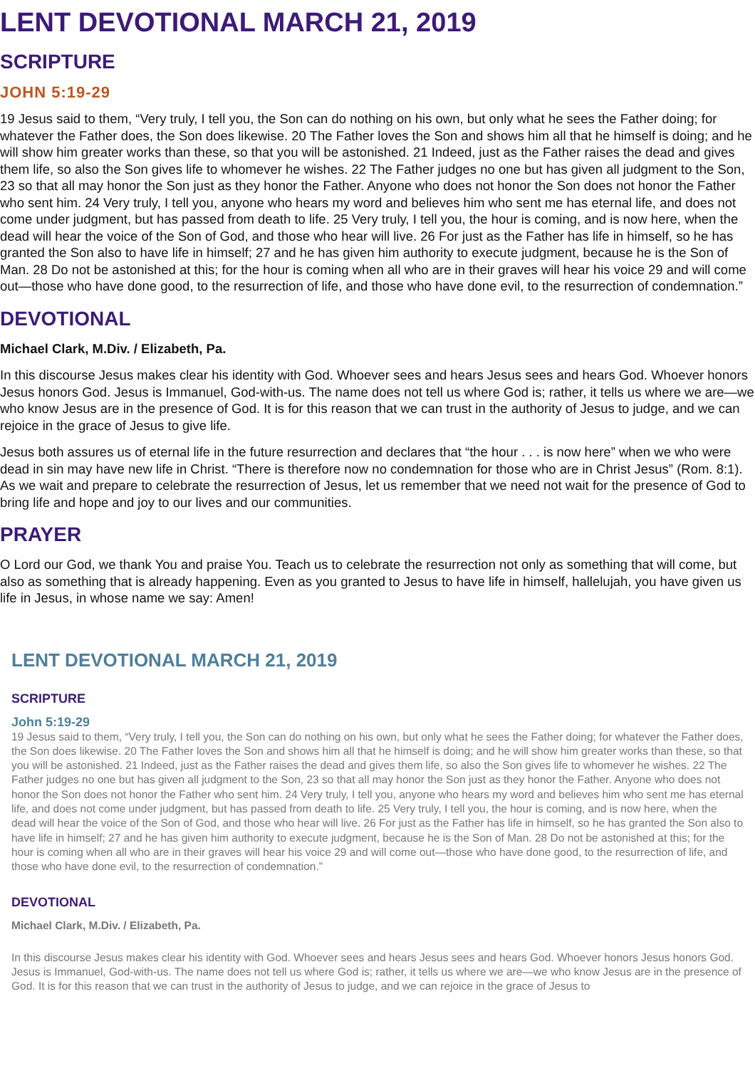LENT DEVOTIONAL MARCH 21, 2019
SCRIPTURE
JOHN 5:19-29
19 Jesus said to them, “Very truly, I tell you, the Son can do nothing on his own, but only what he sees the Father doing; for whatever the Father does, the Son does likewise. 20 The Father loves the Son and shows him all that he himself is doing; and he will show him greater works than these, so that you will be astonished. 21 Indeed, just as the Father raises the dead and gives them life, so also the Son gives life to whomever he wishes. 22 The Father judges no one but has given all judgment to the Son, 23 so that all may honor the Son just as they honor the Father. Anyone who does not honor the Son does not honor the Father who sent him. 24 Very truly, I tell you, anyone who hears my word and believes him who sent me has eternal life, and does not come under judgment, but has passed from death to life. 25 Very truly, I tell you, the hour is coming, and is now here, when the dead will hear the voice of the Son of God, and those who hear will live. 26 For just as the Father has life in himself, so he has granted the Son also to have life in himself; 27 and he has given him authority to execute judgment, because he is the Son of Man. 28 Do not be astonished at this; for the hour is coming when all who are in their graves will hear his voice 29 and will come out—those who have done good, to the resurrection of life, and those who have done evil, to the resurrection of condemnation.”
DEVOTIONAL
Michael Clark, M.Div. / Elizabeth, Pa.
In this discourse Jesus makes clear his identity with God. Whoever sees and hears Jesus sees and hears God. Whoever honors Jesus honors God. Jesus is Immanuel, God-with-us. The name does not tell us where God is; rather, it tells us where we are—we who know Jesus are in the presence of God. It is for this reason that we can trust in the authority of Jesus to judge, and we can rejoice in the grace of Jesus to give life.
Jesus both assures us of eternal life in the future resurrection and declares that “the hour . . . is now here” when we who were dead in sin may have new life in Christ. “There is therefore now no condemnation for those who are in Christ Jesus” (Rom. 8:1). As we wait and prepare to celebrate the resurrection of Jesus, let us remember that we need not wait for the presence of God to bring life and hope and joy to our lives and our communities.
PRAYER
O Lord our God, we thank You and praise You. Teach us to celebrate the resurrection not only as something that will come, but also as something that is already happening. Even as you granted to Jesus to have life in himself, hallelujah, you have given us life in Jesus, in whose name we say: Amen!
LENT DEVOTIONAL MARCH 21, 2019
SCRIPTURE
John 5:19-29
19 Jesus said to them, “Very truly, I tell you, the Son can do nothing on his own, but only what he sees the Father doing; for whatever the Father does, the Son does likewise. 20 The Father loves the Son and shows him all that he himself is doing; and he will show him greater works than these, so that you will be astonished. 21 Indeed, just as the Father raises the dead and gives them life, so also the Son gives life to whomever he wishes. 22 The Father judges no one but has given all judgment to the Son, 23 so that all may honor the Son just as they honor the Father. Anyone who does not honor the Son does not honor the Father who sent him. 24 Very truly, I tell you, anyone who hears my word and believes him who sent me has eternal life, and does not come under judgment, but has passed from death to life. 25 Very truly, I tell you, the hour is coming, and is now here, when the dead will hear the voice of the Son of God, and those who hear will live. 26 For just as the Father has life in himself, so he has granted the Son also to have life in himself; 27 and he has given him authority to execute judgment, because he is the Son of Man. 28 Do not be astonished at this; for the hour is coming when all who are in their graves will hear his voice 29 and will come out—those who have done good, to the resurrection of life, and those who have done evil, to the resurrection of condemnation.”
DEVOTIONAL
Michael Clark, M.Div. / Elizabeth, Pa.
In this discourse Jesus makes clear his identity with God. Whoever sees and hears Jesus sees and hears God. Whoever honors Jesus honors God. Jesus is Immanuel, God-with-us. The name does not tell us where God is; rather, it tells us where we are—we who know Jesus are in the presence of God. It is for this reason that we can trust in the authority of Jesus to judge, and we can rejoice in the grace of Jesus to